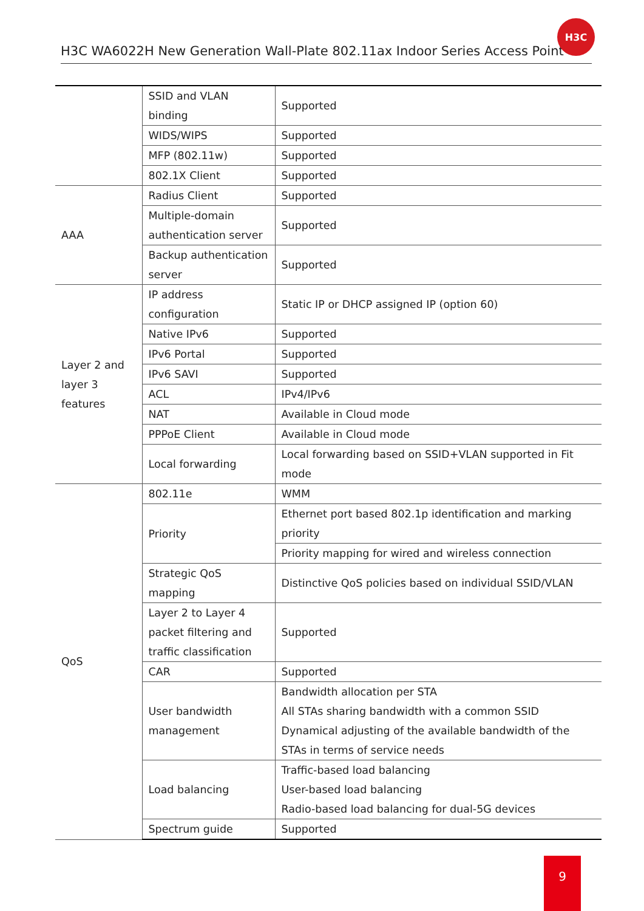H3C WA6022H New Generation Wall-Plate 802.11ax Indoor Series Access Point
H3C
| | SSID and VLAN binding | Supported |
| | WIDS/WIPS | Supported |
| | MFP (802.11w) | Supported |
| | 802.1X Client | Supported |
| AAA | Radius Client | Supported |
| | Multiple-domain authentication server | Supported |
| | Backup authentication server | Supported |
| Layer 2 and layer 3 features | IP address configuration | Static IP or DHCP assigned IP (option 60) |
| | Native IPv6 | Supported |
| | IPv6 Portal | Supported |
| | IPv6 SAVI | Supported |
| | ACL | IPv4/IPv6 |
| | NAT | Available in Cloud mode |
| | PPPoE Client | Available in Cloud mode |
| | Local forwarding | Local forwarding based on SSID+VLAN supported in Fit mode |
| QoS | 802.11e | WMM |
| | Priority | Ethernet port based 802.1p identification and marking priority |
| | | Priority mapping for wired and wireless connection |
| | Strategic QoS mapping | Distinctive QoS policies based on individual SSID/VLAN |
| | Layer 2 to Layer 4 packet filtering and traffic classification | Supported |
| | CAR | Supported |
| | User bandwidth management | Bandwidth allocation per STA All STAs sharing bandwidth with a common SSID Dynamical adjusting of the available bandwidth of the STAs in terms of service needs |
| | Load balancing | Traffic-based load balancing User-based load balancing Radio-based load balancing for dual-5G devices |
| | Spectrum guide | Supported |
9